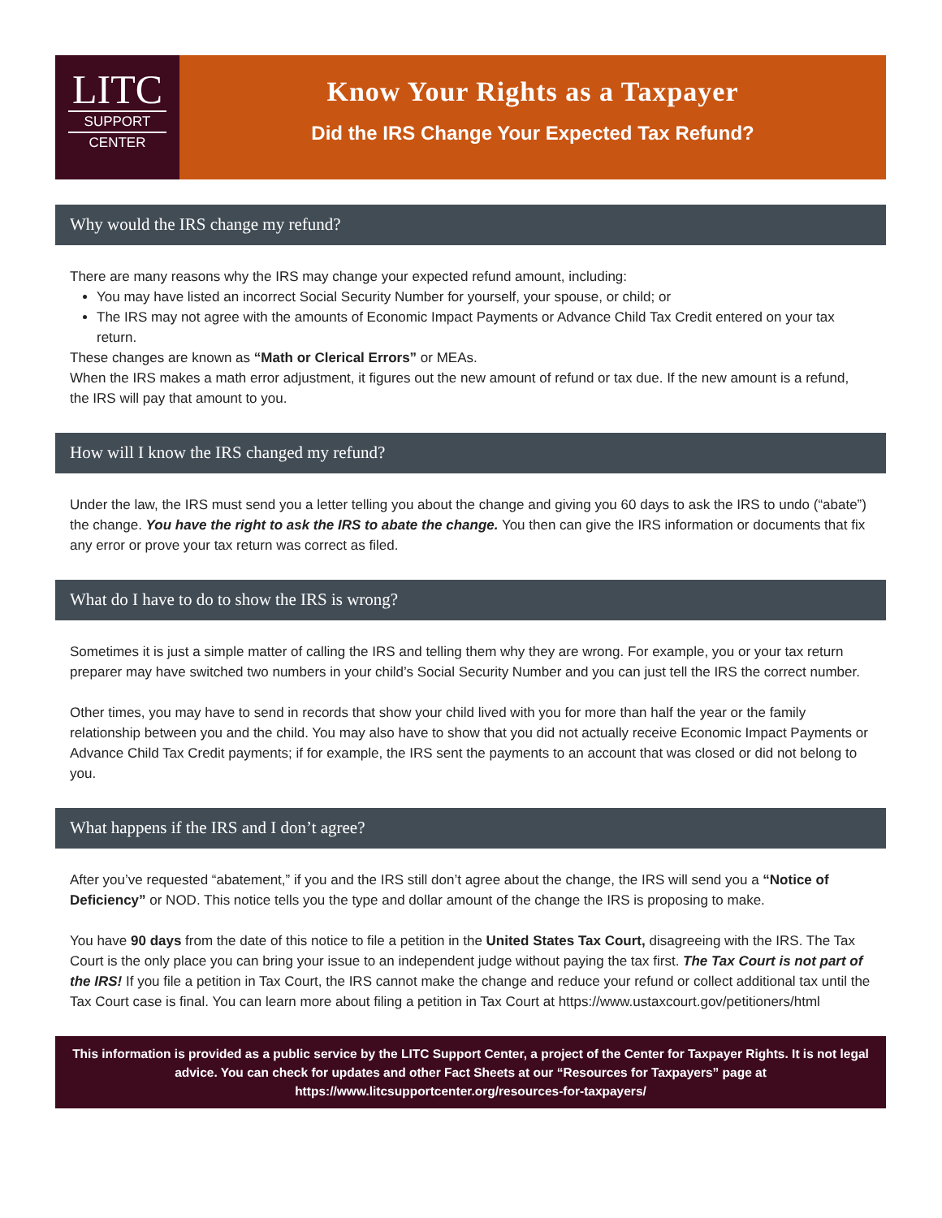LITC
SUPPORT
CENTER
Know Your Rights as a Taxpayer
Did the IRS Change Your Expected Tax Refund?
Why would the IRS change my refund?
There are many reasons why the IRS may change your expected refund amount, including:
You may have listed an incorrect Social Security Number for yourself, your spouse, or child; or
The IRS may not agree with the amounts of Economic Impact Payments or Advance Child Tax Credit entered on your tax return.
These changes are known as “Math or Clerical Errors” or MEAs.
When the IRS makes a math error adjustment, it figures out the new amount of refund or tax due. If the new amount is a refund, the IRS will pay that amount to you.
How will I know the IRS changed my refund?
Under the law, the IRS must send you a letter telling you about the change and giving you 60 days to ask the IRS to undo (“abate”) the change. You have the right to ask the IRS to abate the change. You then can give the IRS information or documents that fix any error or prove your tax return was correct as filed.
What do I have to do to show the IRS is wrong?
Sometimes it is just a simple matter of calling the IRS and telling them why they are wrong. For example, you or your tax return preparer may have switched two numbers in your child’s Social Security Number and you can just tell the IRS the correct number.
Other times, you may have to send in records that show your child lived with you for more than half the year or the family relationship between you and the child. You may also have to show that you did not actually receive Economic Impact Payments or Advance Child Tax Credit payments; if for example, the IRS sent the payments to an account that was closed or did not belong to you.
What happens if the IRS and I don’t agree?
After you’ve requested “abatement,” if you and the IRS still don’t agree about the change, the IRS will send you a “Notice of Deficiency” or NOD. This notice tells you the type and dollar amount of the change the IRS is proposing to make.
You have 90 days from the date of this notice to file a petition in the United States Tax Court, disagreeing with the IRS. The Tax Court is the only place you can bring your issue to an independent judge without paying the tax first. The Tax Court is not part of the IRS! If you file a petition in Tax Court, the IRS cannot make the change and reduce your refund or collect additional tax until the Tax Court case is final. You can learn more about filing a petition in Tax Court at https://www.ustaxcourt.gov/petitioners/html
This information is provided as a public service by the LITC Support Center, a project of the Center for Taxpayer Rights. It is not legal advice. You can check for updates and other Fact Sheets at our “Resources for Taxpayers” page at https://www.litcsupportcenter.org/resources-for-taxpayers/